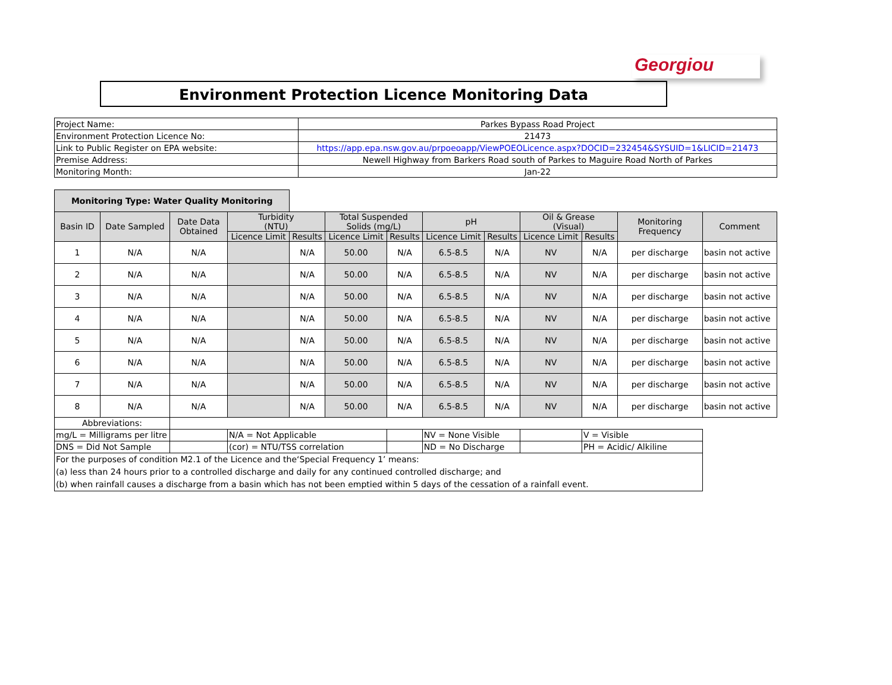Georgiou
Environment Protection Licence Monitoring Data
| Project Name: | Parkes Bypass Road Project |
| Environment Protection Licence No: | 21473 |
| Link to Public Register on EPA website: | https://app.epa.nsw.gov.au/prpoeoapp/ViewPOEOLicence.aspx?DOCID=232454&SYSUID=1&LICID=21473 |
| Premise Address: | Newell Highway from Barkers Road south of Parkes to Maguire Road North of Parkes |
| Monitoring Month: | Jan-22 |
| Monitoring Type: Water Quality Monitoring | | | | | | | | | | | | |
| Basin ID | Date Sampled | Date Data Obtained | Turbidity (NTU) | | Total Suspended Solids (mg/L) | | pH | | Oil & Grease (Visual) | | Monitoring Frequency | Comment |
| | | | Licence Limit | Results | Licence Limit | Results | Licence Limit | Results | Licence Limit | Results | | |
| 1 | N/A | N/A | | N/A | 50.00 | N/A | 6.5-8.5 | N/A | NV | N/A | per discharge | basin not active |
| 2 | N/A | N/A | | N/A | 50.00 | N/A | 6.5-8.5 | N/A | NV | N/A | per discharge | basin not active |
| 3 | N/A | N/A | | N/A | 50.00 | N/A | 6.5-8.5 | N/A | NV | N/A | per discharge | basin not active |
| 4 | N/A | N/A | | N/A | 50.00 | N/A | 6.5-8.5 | N/A | NV | N/A | per discharge | basin not active |
| 5 | N/A | N/A | | N/A | 50.00 | N/A | 6.5-8.5 | N/A | NV | N/A | per discharge | basin not active |
| 6 | N/A | N/A | | N/A | 50.00 | N/A | 6.5-8.5 | N/A | NV | N/A | per discharge | basin not active |
| 7 | N/A | N/A | | N/A | 50.00 | N/A | 6.5-8.5 | N/A | NV | N/A | per discharge | basin not active |
| 8 | N/A | N/A | | N/A | 50.00 | N/A | 6.5-8.5 | N/A | NV | N/A | per discharge | basin not active |
| Abbreviations: | | | | | | | | | | | | |
| mg/L = Milligrams per litre | | | N/A = Not Applicable | | | | NV = None Visible | | | V = Visible | | |
| DNS = Did Not Sample | | | (cor) = NTU/TSS correlation | | | | ND = No Discharge | | | PH = Acidic/ Alkiline | | |
| For the purposes of condition M2.1 of the Licence and the‘Special Frequency 1’ means: (a) less than 24 hours prior to a controlled discharge and daily for any continued controlled discharge; and (b) when rainfall causes a discharge from a basin which has not been emptied within 5 days of the cessation of a rainfall event. | | | | | | | | | | | | |